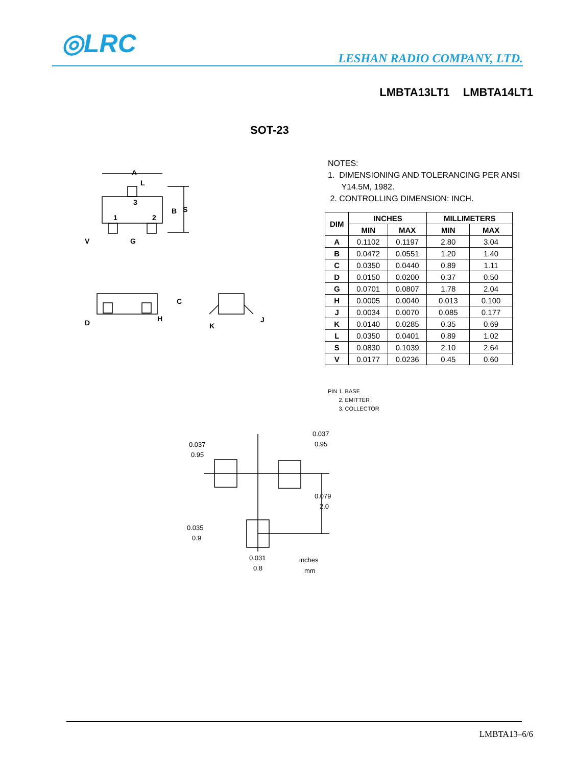◎LRC LESHAN RADIO COMPANY, LTD.
LMBTA13LT1 LMBTA14LT1
SOT-23
A
L
3
1
2
B
S
V
G
D
H
C
K
J
NOTES:
1. DIMENSIONING AND TOLERANCING PER ANSI
Y14.5M, 1982.
2. CONTROLLING DIMENSION: INCH.
| DIM | INCHES | | MILLIMETERS | |
| --- | --- | --- | --- | --- |
| | MIN | MAX | MIN | MAX |
| A | 0.1102 | 0.1197 | 2.80 | 3.04 |
| B | 0.0472 | 0.0551 | 1.20 | 1.40 |
| C | 0.0350 | 0.0440 | 0.89 | 1.11 |
| D | 0.0150 | 0.0200 | 0.37 | 0.50 |
| G | 0.0701 | 0.0807 | 1.78 | 2.04 |
| H | 0.0005 | 0.0040 | 0.013 | 0.100 |
| J | 0.0034 | 0.0070 | 0.085 | 0.177 |
| K | 0.0140 | 0.0285 | 0.35 | 0.69 |
| L | 0.0350 | 0.0401 | 0.89 | 1.02 |
| S | 0.0830 | 0.1039 | 2.10 | 2.64 |
| V | 0.0177 | 0.0236 | 0.45 | 0.60 |
PIN 1. BASE
2. EMITTER
3. COLLECTOR
0.037
0.95
0.037
0.95
0.079
2.0
0.035
0.9
0.031
0.8
inches
mm
LMBTA13–6/6